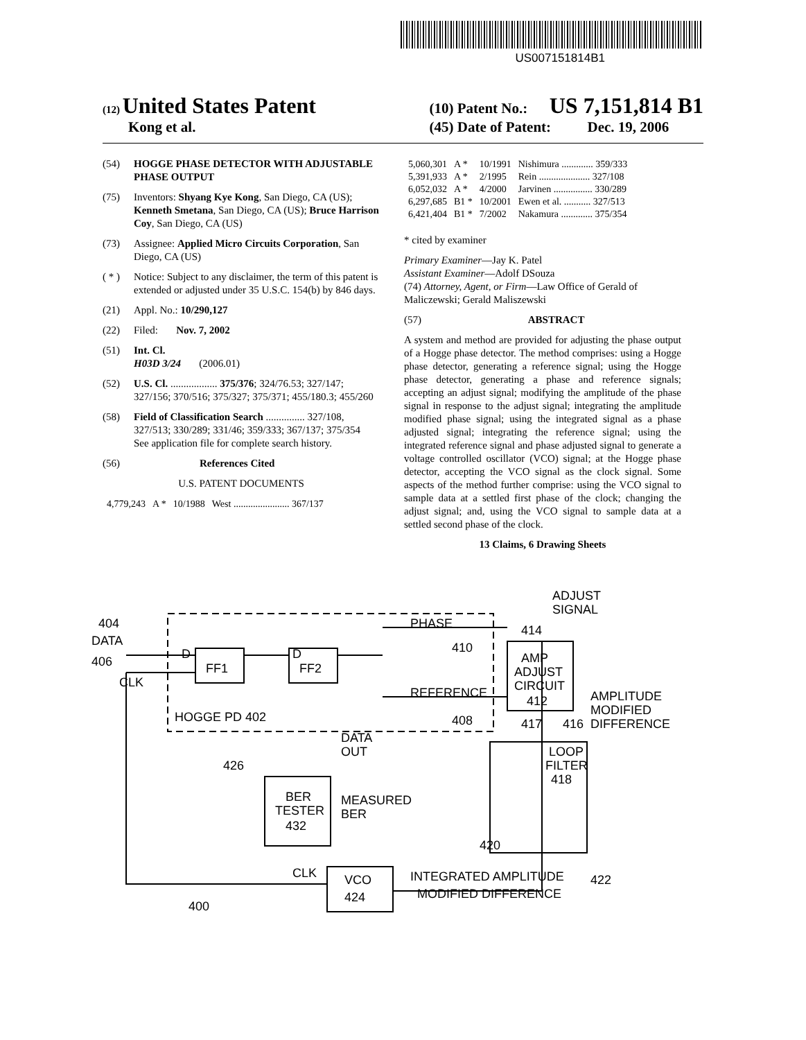US007151814B1
(12) United States Patent
Kong et al.
(10) Patent No.: US 7,151,814 B1
(45) Date of Patent: Dec. 19, 2006
(54) HOGGE PHASE DETECTOR WITH ADJUSTABLE PHASE OUTPUT
(75) Inventors: Shyang Kye Kong, San Diego, CA (US); Kenneth Smetana, San Diego, CA (US); Bruce Harrison Coy, San Diego, CA (US)
(73) Assignee: Applied Micro Circuits Corporation, San Diego, CA (US)
( * ) Notice: Subject to any disclaimer, the term of this patent is extended or adjusted under 35 U.S.C. 154(b) by 846 days.
(21) Appl. No.: 10/290,127
(22) Filed: Nov. 7, 2002
(51) Int. Cl.
H03D 3/24 (2006.01)
(52) U.S. Cl. .................. 375/376; 324/76.53; 327/147; 327/156; 370/516; 375/327; 375/371; 455/180.3; 455/260
(58) Field of Classification Search ............... 327/108, 327/513; 330/289; 331/46; 359/333; 367/137; 375/354
See application file for complete search history.
(56) References Cited
U.S. PATENT DOCUMENTS
| 4,779,243 | A * | 10/1988 | West ....................... 367/137 |
| 5,060,301 | A * | 10/1991 | Nishimura ............. 359/333 |
| 5,391,933 | A * | 2/1995 | Rein ..................... 327/108 |
| 6,052,032 | A * | 4/2000 | Jarvinen ................ 330/289 |
| 6,297,685 | B1 * | 10/2001 | Ewen et al. ........... 327/513 |
| 6,421,404 | B1 * | 7/2002 | Nakamura ............. 375/354 |
* cited by examiner
Primary Examiner—Jay K. Patel
Assistant Examiner—Adolf DSouza
(74) Attorney, Agent, or Firm—Law Office of Gerald of Maliczewski; Gerald Maliszewski
(57) ABSTRACT
A system and method are provided for adjusting the phase output of a Hogge phase detector. The method comprises: using a Hogge phase detector, generating a reference signal; using the Hogge phase detector, generating a phase and reference signals; accepting an adjust signal; modifying the amplitude of the phase signal in response to the adjust signal; integrating the amplitude modified phase signal; using the integrated signal as a phase adjusted signal; integrating the reference signal; using the integrated reference signal and phase adjusted signal to generate a voltage controlled oscillator (VCO) signal; at the Hogge phase detector, accepting the VCO signal as the clock signal. Some aspects of the method further comprise: using the VCO signal to sample data at a settled first phase of the clock; changing the adjust signal; and, using the VCO signal to sample data at a settled second phase of the clock.
13 Claims, 6 Drawing Sheets
D
FF1
D
FF2
404
DATA
406
CLK
PHASE
410
REFERENCE
408
HOGGE PD 402
ADJUST
SIGNAL
414
AMP
ADJUST
CIRCUIT
412
AMPLITUDE
MODIFIED
DIFFERENCE
417
416
LOOP
FILTER
418
DATA
OUT
426
BER
TESTER
432
MEASURED
BER
420
CLK
VCO
424
INTEGRATED AMPLITUDE
MODIFIED DIFFERENCE
422
400